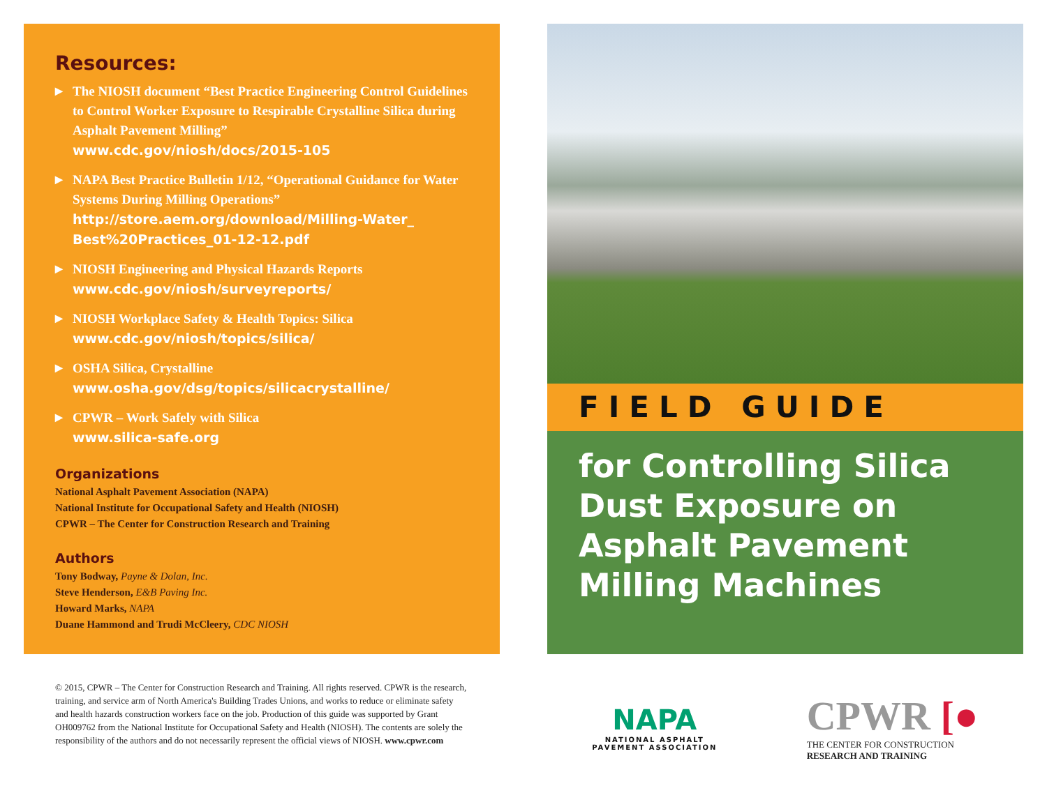Resources:
▶
The NIOSH document “Best Practice Engineering Control Guidelines to Control Worker Exposure to Respirable Crystalline Silica during Asphalt Pavement Milling”
www.cdc.gov/niosh/docs/2015-105
▶
NAPA Best Practice Bulletin 1/12, “Operational Guidance for Water Systems During Milling Operations”
http://store.aem.org/download/Milling-Water_ Best%20Practices_01-12-12.pdf
▶
NIOSH Engineering and Physical Hazards Reports
www.cdc.gov/niosh/surveyreports/
▶
NIOSH Workplace Safety & Health Topics: Silica
www.cdc.gov/niosh/topics/silica/
▶
OSHA Silica, Crystalline
www.osha.gov/dsg/topics/silicacrystalline/
▶
CPWR – Work Safely with Silica
www.silica-safe.org
Organizations
National Asphalt Pavement Association (NAPA)
National Institute for Occupational Safety and Health (NIOSH)
CPWR – The Center for Construction Research and Training
Authors
Tony Bodway, Payne & Dolan, Inc.
Steve Henderson, E&B Paving Inc.
Howard Marks, NAPA
Duane Hammond and Trudi McCleery, CDC NIOSH
© 2015, CPWR – The Center for Construction Research and Training. All rights reserved. CPWR is the research, training, and service arm of North America's Building Trades Unions, and works to reduce or eliminate safety and health hazards construction workers face on the job. Production of this guide was supported by Grant OH009762 from the National Institute for Occupational Safety and Health (NIOSH). The contents are solely the responsibility of the authors and do not necessarily represent the official views of NIOSH. www.cpwr.com
FIELD GUIDE
for Controlling Silica Dust Exposure on Asphalt Pavement Milling Machines
NAPA
NATIONAL ASPHALT
PAVEMENT ASSOCIATION
CPWR [●
THE CENTER FOR CONSTRUCTION
RESEARCH AND TRAINING